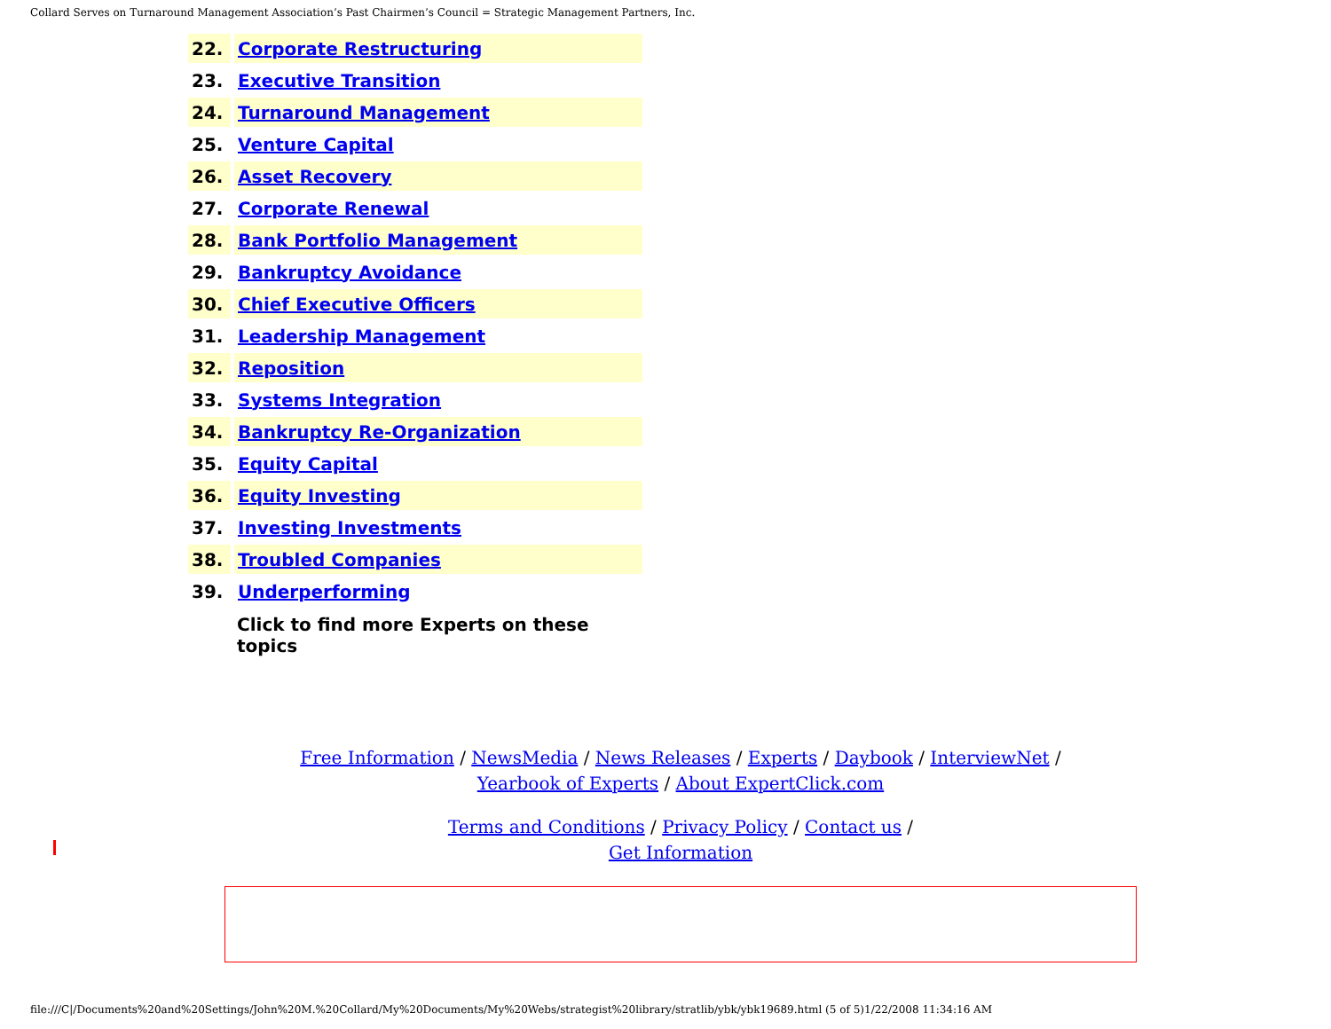Collard Serves on Turnaround Management Association’s Past Chairmen’s Council = Strategic Management Partners, Inc.
| 22. | Corporate Restructuring |
| 23. | Executive Transition |
| 24. | Turnaround Management |
| 25. | Venture Capital |
| 26. | Asset Recovery |
| 27. | Corporate Renewal |
| 28. | Bank Portfolio Management |
| 29. | Bankruptcy Avoidance |
| 30. | Chief Executive Officers |
| 31. | Leadership Management |
| 32. | Reposition |
| 33. | Systems Integration |
| 34. | Bankruptcy Re-Organization |
| 35. | Equity Capital |
| 36. | Equity Investing |
| 37. | Investing Investments |
| 38. | Troubled Companies |
| 39. | Underperforming |
Click to find more Experts on these topics
Free Information / NewsMedia / News Releases / Experts / Daybook / InterviewNet /
Yearbook of Experts / About ExpertClick.com
Terms and Conditions / Privacy Policy / Contact us /
Get Information
file:///C|/Documents%20and%20Settings/John%20M.%20Collard/My%20Documents/My%20Webs/strategist%20library/stratlib/ybk/ybk19689.html (5 of 5)1/22/2008 11:34:16 AM